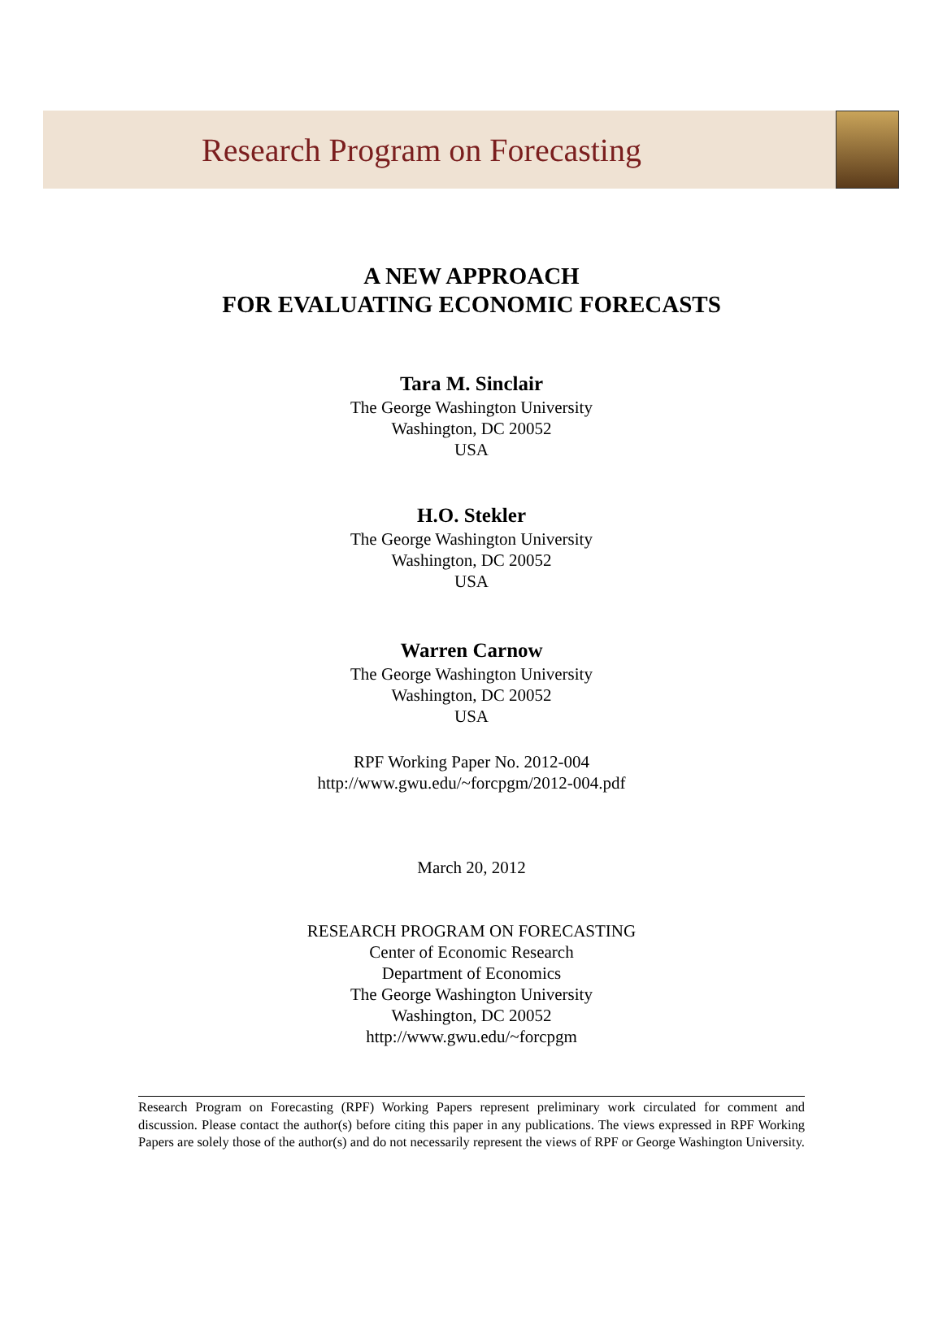Research Program on Forecasting
A NEW APPROACH
FOR EVALUATING ECONOMIC FORECASTS
Tara M. Sinclair
The George Washington University
Washington, DC 20052
USA
H.O. Stekler
The George Washington University
Washington, DC 20052
USA
Warren Carnow
The George Washington University
Washington, DC 20052
USA
RPF Working Paper No. 2012-004
http://www.gwu.edu/~forcpgm/2012-004.pdf
March 20, 2012
RESEARCH PROGRAM ON FORECASTING
Center of Economic Research
Department of Economics
The George Washington University
Washington, DC 20052
http://www.gwu.edu/~forcpgm
Research Program on Forecasting (RPF) Working Papers represent preliminary work circulated for comment and discussion. Please contact the author(s) before citing this paper in any publications. The views expressed in RPF Working Papers are solely those of the author(s) and do not necessarily represent the views of RPF or George Washington University.